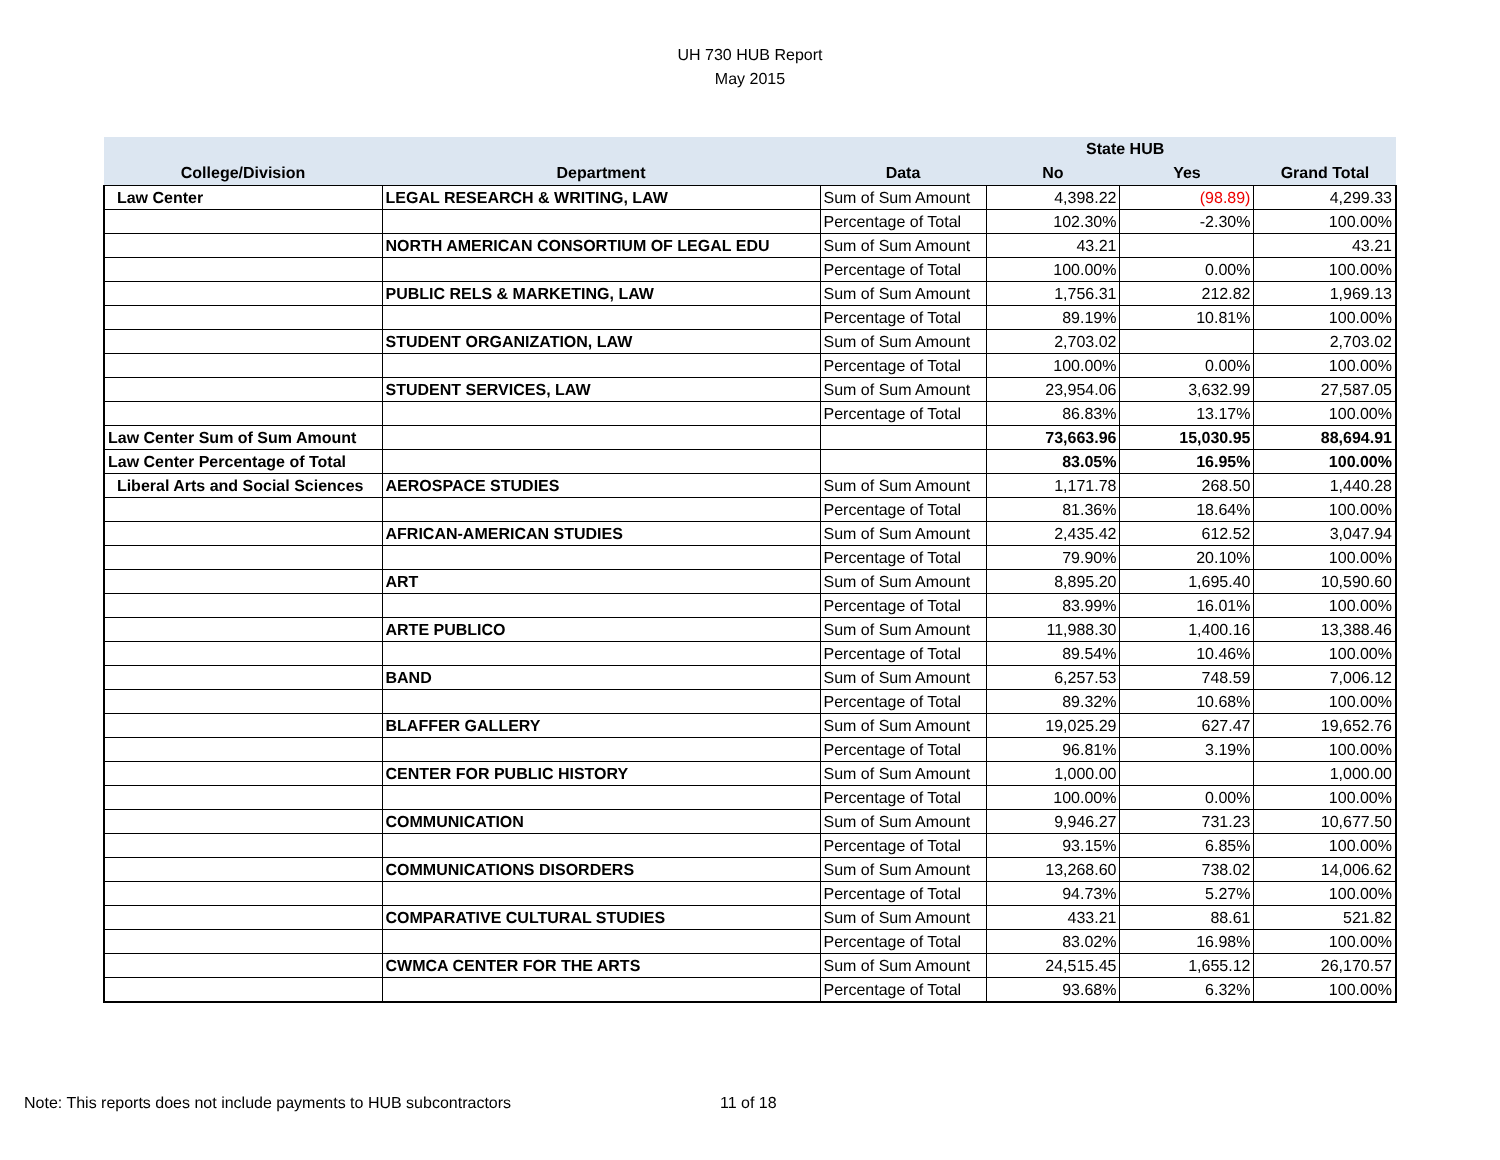UH 730 HUB Report
May 2015
| | | | State HUB | | |
| --- | --- | --- | --- | --- | --- |
| College/Division | Department | Data | No | Yes | Grand Total |
| Law Center | LEGAL RESEARCH & WRITING, LAW | Sum of Sum Amount | 4,398.22 | (98.89) | 4,299.33 |
| | | Percentage of Total | 102.30% | -2.30% | 100.00% |
| | NORTH AMERICAN CONSORTIUM OF LEGAL EDU | Sum of Sum Amount | 43.21 | | 43.21 |
| | | Percentage of Total | 100.00% | 0.00% | 100.00% |
| | PUBLIC RELS & MARKETING, LAW | Sum of Sum Amount | 1,756.31 | 212.82 | 1,969.13 |
| | | Percentage of Total | 89.19% | 10.81% | 100.00% |
| | STUDENT ORGANIZATION, LAW | Sum of Sum Amount | 2,703.02 | | 2,703.02 |
| | | Percentage of Total | 100.00% | 0.00% | 100.00% |
| | STUDENT SERVICES, LAW | Sum of Sum Amount | 23,954.06 | 3,632.99 | 27,587.05 |
| | | Percentage of Total | 86.83% | 13.17% | 100.00% |
| Law Center Sum of Sum Amount | | | 73,663.96 | 15,030.95 | 88,694.91 |
| Law Center Percentage of Total | | | 83.05% | 16.95% | 100.00% |
| Liberal Arts and Social Sciences | AEROSPACE STUDIES | Sum of Sum Amount | 1,171.78 | 268.50 | 1,440.28 |
| | | Percentage of Total | 81.36% | 18.64% | 100.00% |
| | AFRICAN-AMERICAN STUDIES | Sum of Sum Amount | 2,435.42 | 612.52 | 3,047.94 |
| | | Percentage of Total | 79.90% | 20.10% | 100.00% |
| | ART | Sum of Sum Amount | 8,895.20 | 1,695.40 | 10,590.60 |
| | | Percentage of Total | 83.99% | 16.01% | 100.00% |
| | ARTE PUBLICO | Sum of Sum Amount | 11,988.30 | 1,400.16 | 13,388.46 |
| | | Percentage of Total | 89.54% | 10.46% | 100.00% |
| | BAND | Sum of Sum Amount | 6,257.53 | 748.59 | 7,006.12 |
| | | Percentage of Total | 89.32% | 10.68% | 100.00% |
| | BLAFFER GALLERY | Sum of Sum Amount | 19,025.29 | 627.47 | 19,652.76 |
| | | Percentage of Total | 96.81% | 3.19% | 100.00% |
| | CENTER FOR PUBLIC HISTORY | Sum of Sum Amount | 1,000.00 | | 1,000.00 |
| | | Percentage of Total | 100.00% | 0.00% | 100.00% |
| | COMMUNICATION | Sum of Sum Amount | 9,946.27 | 731.23 | 10,677.50 |
| | | Percentage of Total | 93.15% | 6.85% | 100.00% |
| | COMMUNICATIONS DISORDERS | Sum of Sum Amount | 13,268.60 | 738.02 | 14,006.62 |
| | | Percentage of Total | 94.73% | 5.27% | 100.00% |
| | COMPARATIVE CULTURAL STUDIES | Sum of Sum Amount | 433.21 | 88.61 | 521.82 |
| | | Percentage of Total | 83.02% | 16.98% | 100.00% |
| | CWMCA CENTER FOR THE ARTS | Sum of Sum Amount | 24,515.45 | 1,655.12 | 26,170.57 |
| | | Percentage of Total | 93.68% | 6.32% | 100.00% |
Note: This reports does not include payments to HUB subcontractors
11 of 18